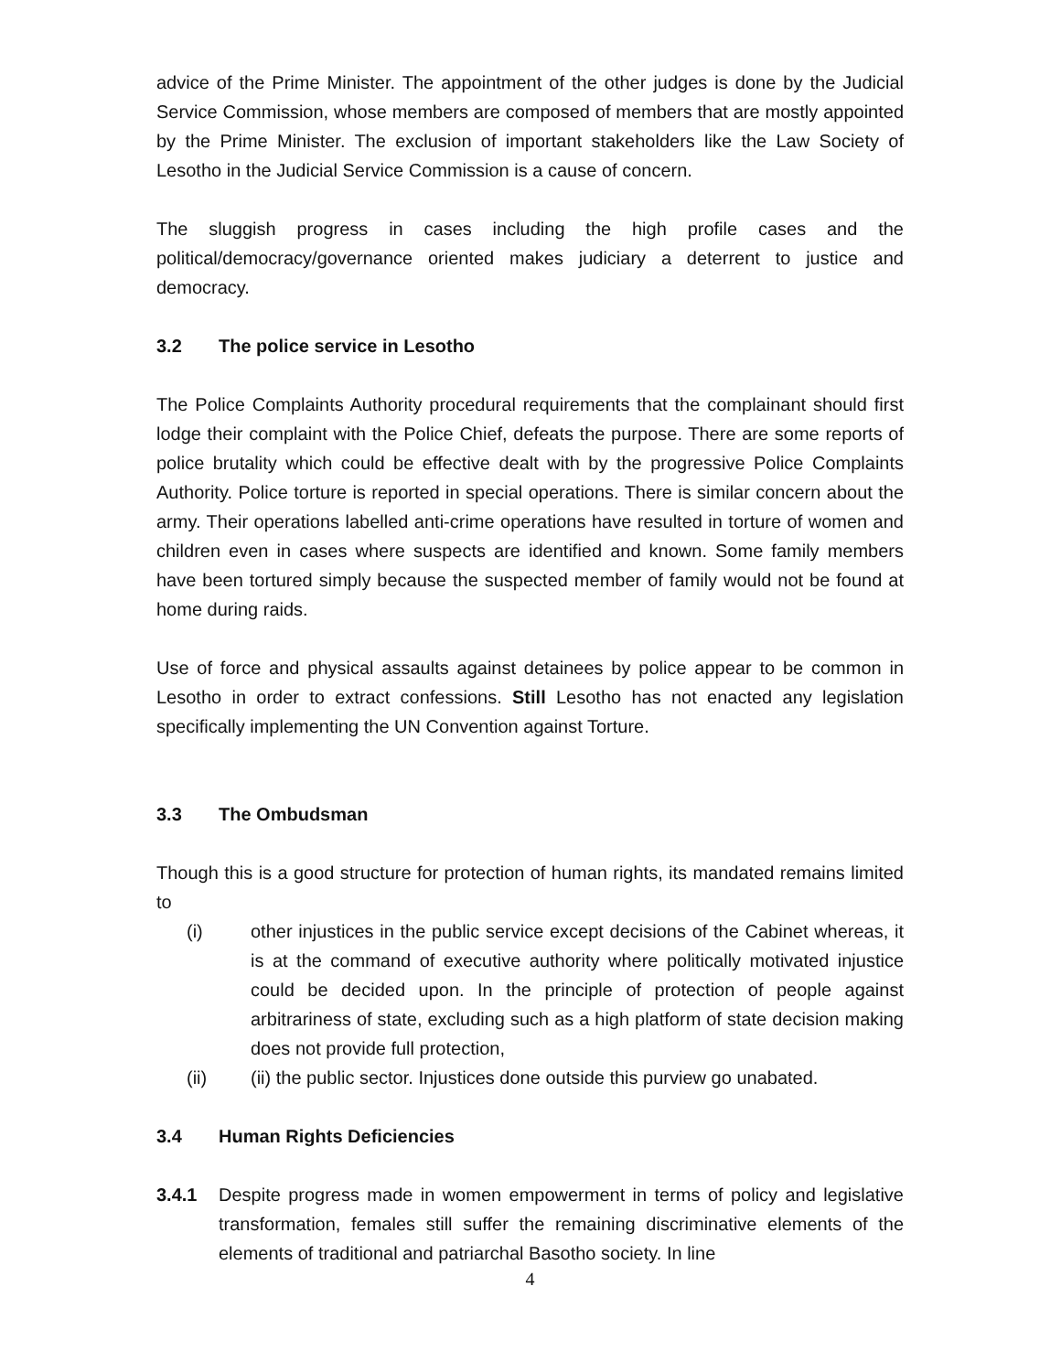advice of the Prime Minister. The appointment of the other judges is done by the Judicial Service Commission, whose members are composed of members that are mostly appointed by the Prime Minister. The exclusion of important stakeholders like the Law Society of Lesotho in the Judicial Service Commission is a cause of concern.
The sluggish progress in cases including the high profile cases and the political/democracy/governance oriented makes judiciary a deterrent to justice and democracy.
3.2 The police service in Lesotho
The Police Complaints Authority procedural requirements that the complainant should first lodge their complaint with the Police Chief, defeats the purpose. There are some reports of police brutality which could be effective dealt with by the progressive Police Complaints Authority. Police torture is reported in special operations. There is similar concern about the army. Their operations labelled anti-crime operations have resulted in torture of women and children even in cases where suspects are identified and known. Some family members have been tortured simply because the suspected member of family would not be found at home during raids.
Use of force and physical assaults against detainees by police appear to be common in Lesotho in order to extract confessions. Still Lesotho has not enacted any legislation specifically implementing the UN Convention against Torture.
3.3 The Ombudsman
Though this is a good structure for protection of human rights, its mandated remains limited to
(i) other injustices in the public service except decisions of the Cabinet whereas, it is at the command of executive authority where politically motivated injustice could be decided upon. In the principle of protection of people against arbitrariness of state, excluding such as a high platform of state decision making does not provide full protection,
(ii) (ii) the public sector. Injustices done outside this purview go unabated.
3.4 Human Rights Deficiencies
3.4.1 Despite progress made in women empowerment in terms of policy and legislative transformation, females still suffer the remaining discriminative elements of the elements of traditional and patriarchal Basotho society. In line
4